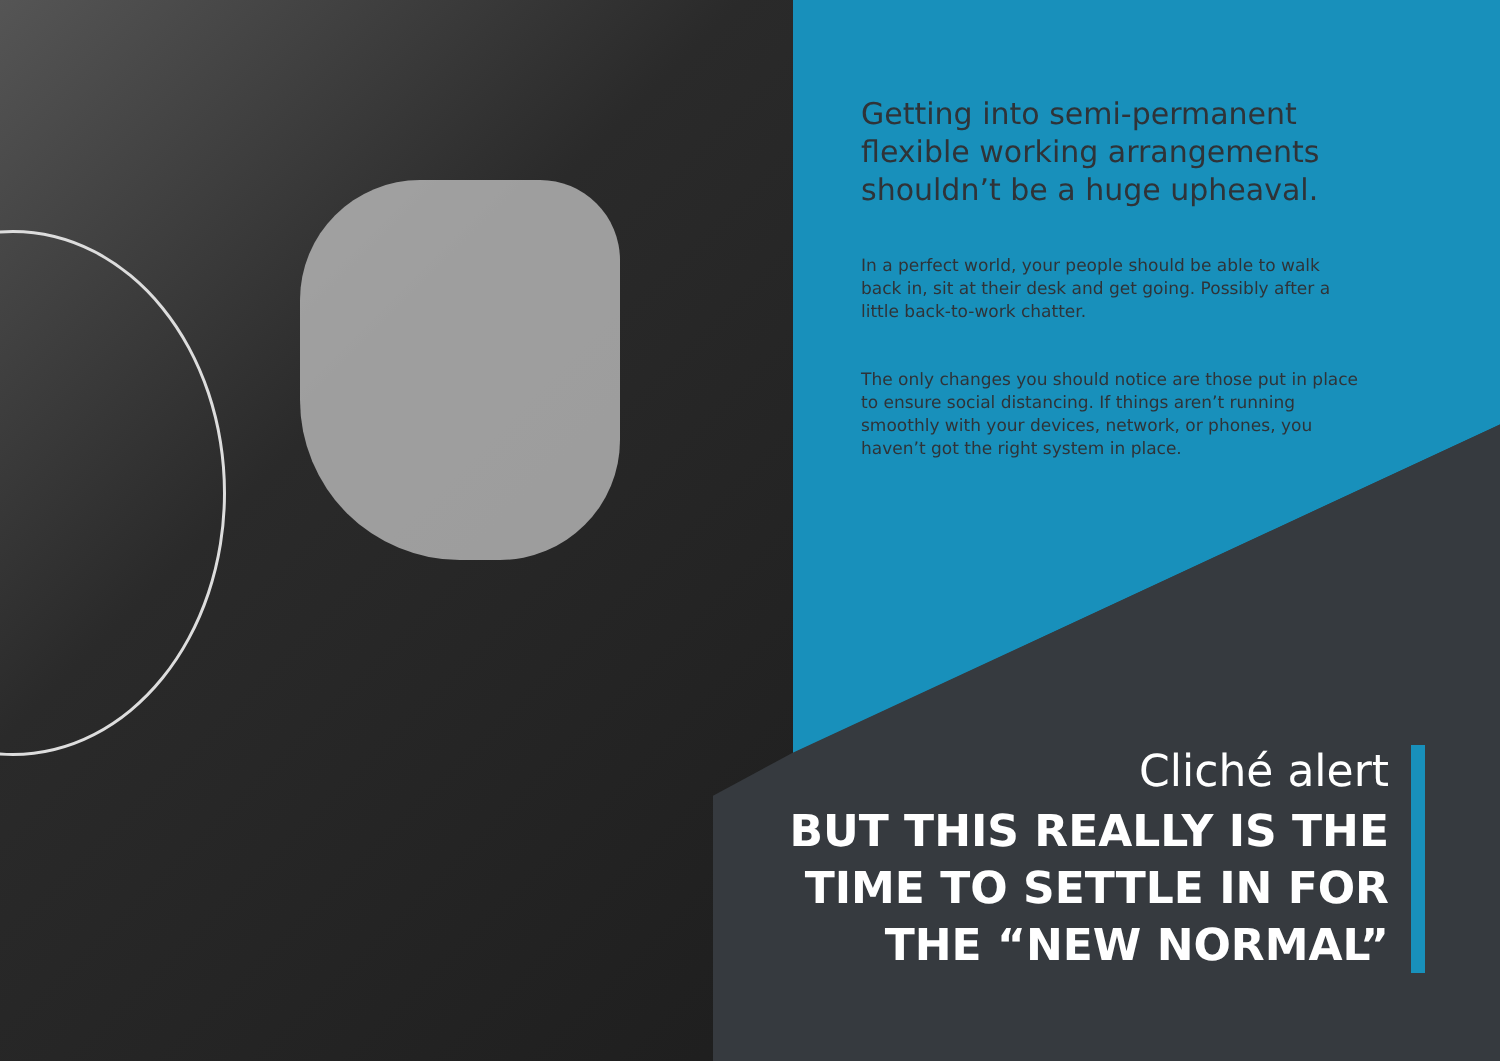Getting into semi-permanent flexible working arrangements shouldn’t be a huge upheaval.
In a perfect world, your people should be able to walk back in, sit at their desk and get going. Possibly after a little back-to-work chatter.
The only changes you should notice are those put in place to ensure social distancing. If things aren’t running smoothly with your devices, network, or phones, you haven’t got the right system in place.
Cliché alert
BUT THIS REALLY IS THE
TIME TO SETTLE IN FOR
THE “NEW NORMAL”